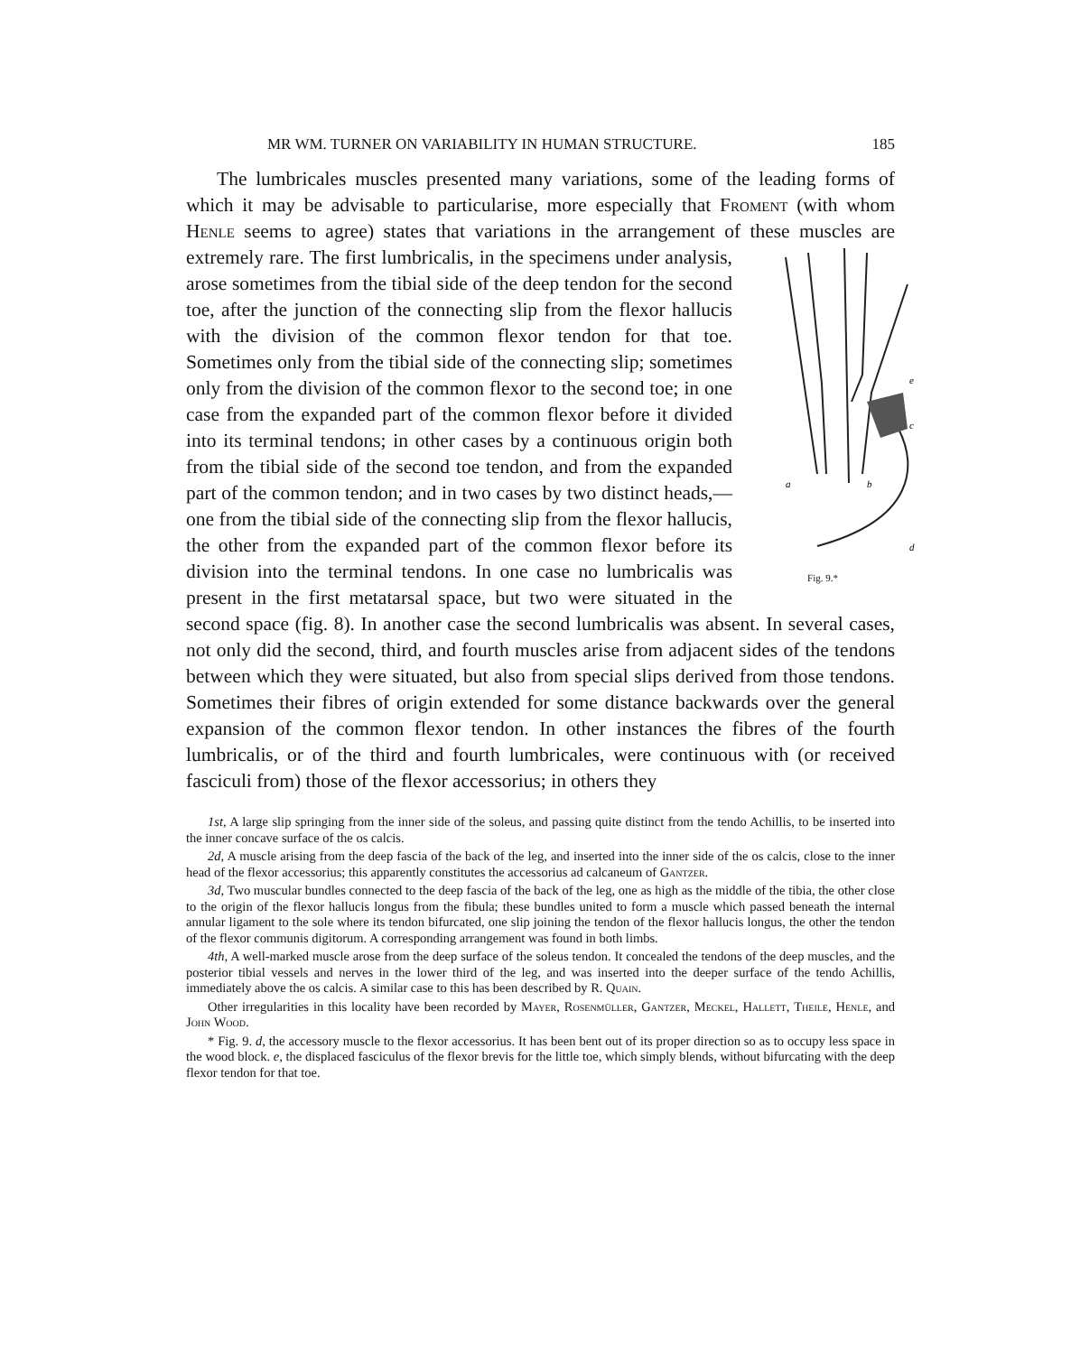MR WM. TURNER ON VARIABILITY IN HUMAN STRUCTURE. 185
The lumbricales muscles presented many variations, some of the leading forms of which it may be advisable to particularise, more especially that Froment (with whom Henle seems to agree) states that variations in the arrangement of these muscles are extremely rare. The first lumbricalis, in the specimens under
a
b
c
d
e
Fig. 9.* analysis, arose sometimes from the tibial side of the deep tendon for the second toe, after the junction of the connecting slip from the flexor hallucis with the division of the common flexor tendon for that toe. Sometimes only from the tibial side of the connecting slip; sometimes only from the division of the common flexor to the second toe; in one case from the expanded part of the common flexor before it divided into its terminal tendons; in other cases by a continuous origin both from the tibial side of the second toe tendon, and from the expanded part of the common tendon; and in two cases by two distinct heads,—one from the tibial side of the connecting slip from the flexor hallucis, the other from the expanded part of the common flexor before its division into the terminal tendons. In one case no lumbricalis was present in the first metatarsal space, but two were situated in the second space (fig. 8). In another case the second lumbricalis was absent. In several cases, not only did the second, third, and fourth muscles arise from adjacent sides of the tendons between which they were situated, but also from special slips derived from those tendons. Sometimes their fibres of origin extended for some distance backwards over the general expansion of the common flexor tendon. In other instances the fibres of the fourth lumbricalis, or of the third and fourth lumbricales, were continuous with (or received fasciculi from) those of the flexor accessorius; in others they
1st, A large slip springing from the inner side of the soleus, and passing quite distinct from the tendo Achillis, to be inserted into the inner concave surface of the os calcis.
2d, A muscle arising from the deep fascia of the back of the leg, and inserted into the inner side of the os calcis, close to the inner head of the flexor accessorius; this apparently constitutes the accessorius ad calcaneum of Gantzer.
3d, Two muscular bundles connected to the deep fascia of the back of the leg, one as high as the middle of the tibia, the other close to the origin of the flexor hallucis longus from the fibula; these bundles united to form a muscle which passed beneath the internal annular ligament to the sole where its tendon bifurcated, one slip joining the tendon of the flexor hallucis longus, the other the tendon of the flexor communis digitorum. A corresponding arrangement was found in both limbs.
4th, A well-marked muscle arose from the deep surface of the soleus tendon. It concealed the tendons of the deep muscles, and the posterior tibial vessels and nerves in the lower third of the leg, and was inserted into the deeper surface of the tendo Achillis, immediately above the os calcis. A similar case to this has been described by R. Quain.
Other irregularities in this locality have been recorded by Mayer, Rosenmüller, Gantzer, Meckel, Hallett, Theile, Henle, and John Wood.
* Fig. 9. d, the accessory muscle to the flexor accessorius. It has been bent out of its proper direction so as to occupy less space in the wood block. e, the displaced fasciculus of the flexor brevis for the little toe, which simply blends, without bifurcating with the deep flexor tendon for that toe.